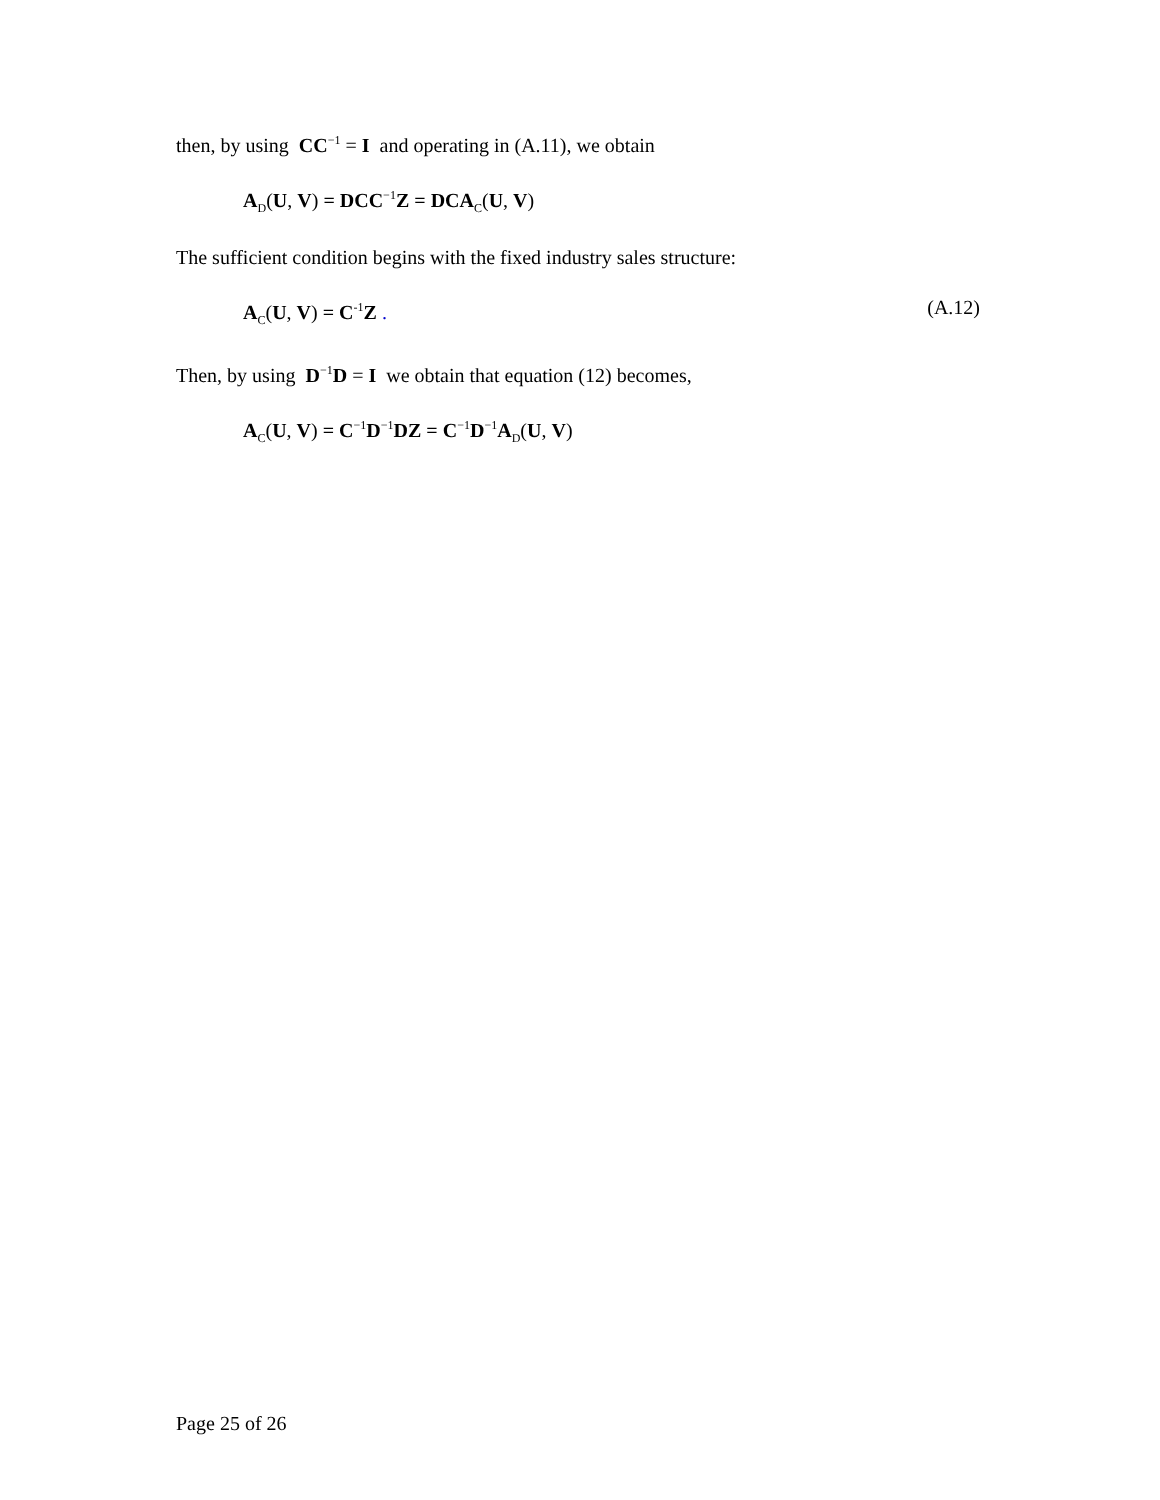then, by using CC<sup>−1</sup> = I and operating in (A.11), we obtain
A<sub>D</sub>(U, V) = DCC<sup>−1</sup>Z = DCA<sub>C</sub>(U, V)
The sufficient condition begins with the fixed industry sales structure:
A<sub>C</sub>(U, V) = C<sup>-1</sup>Z . (A.12)
Then, by using D<sup>−1</sup>D = I we obtain that equation (12) becomes,
A<sub>C</sub>(U, V) = C<sup>−1</sup>D<sup>−1</sup>DZ = C<sup>−1</sup>D<sup>−1</sup>A<sub>D</sub>(U, V)
Page 25 of 26